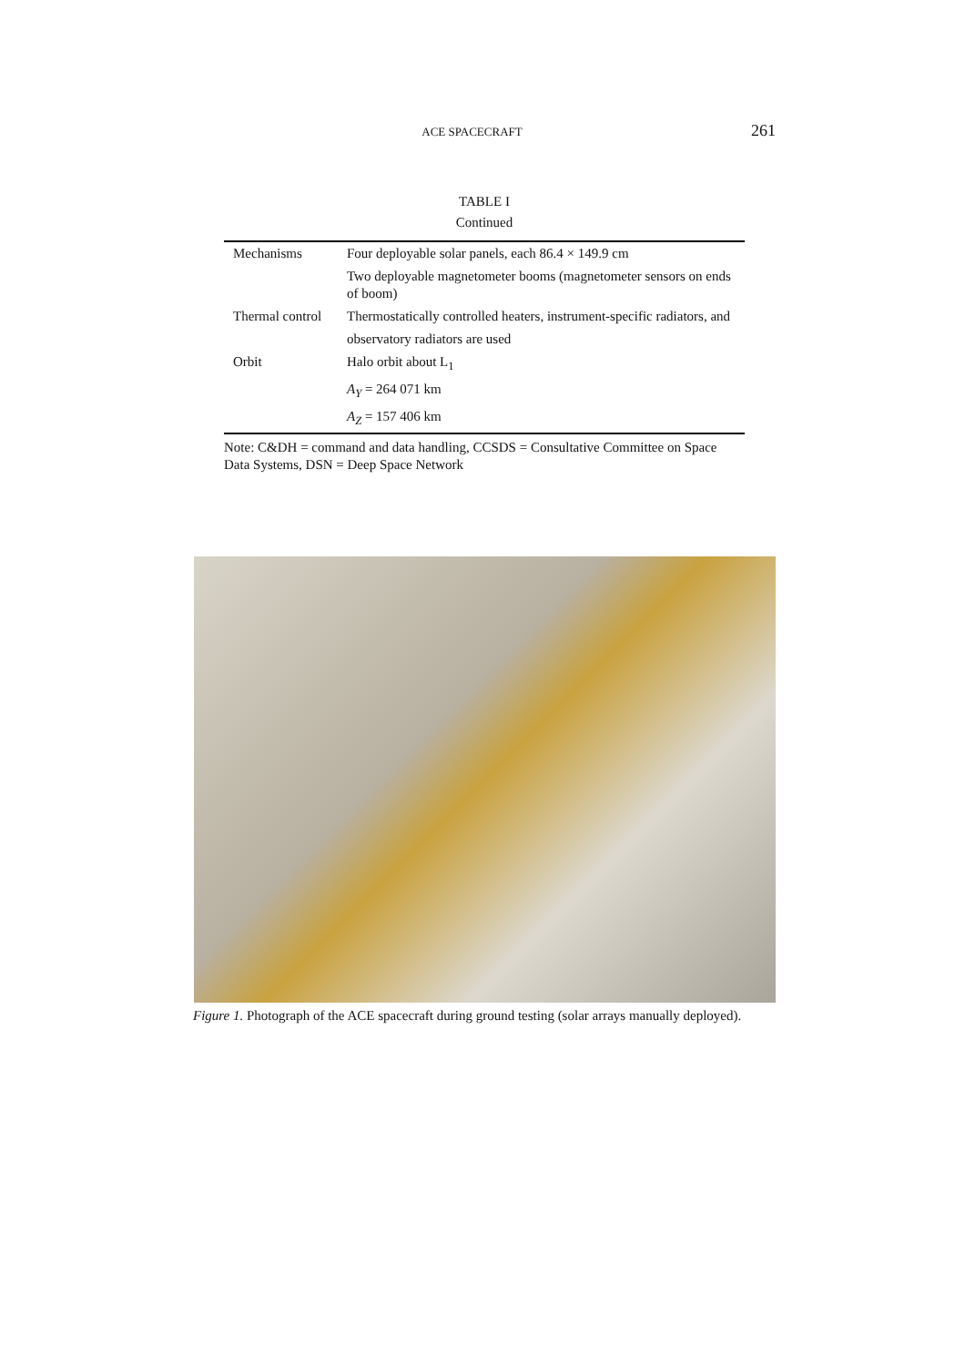ACE SPACECRAFT 261
TABLE I
Continued
| Mechanisms | Four deployable solar panels, each 86.4 × 149.9 cm |
| | Two deployable magnetometer booms (magnetometer sensors on ends of boom) |
| Thermal control | Thermostatically controlled heaters, instrument-specific radiators, and |
| | observatory radiators are used |
| Orbit | Halo orbit about L<sub>1</sub> |
| | A<sub>Y</sub> = 264 071 km |
| | A<sub>Z</sub> = 157 406 km |
Note: C&DH = command and data handling, CCSDS = Consultative Committee on Space Data Systems, DSN = Deep Space Network
Figure 1. Photograph of the ACE spacecraft during ground testing (solar arrays manually deployed).